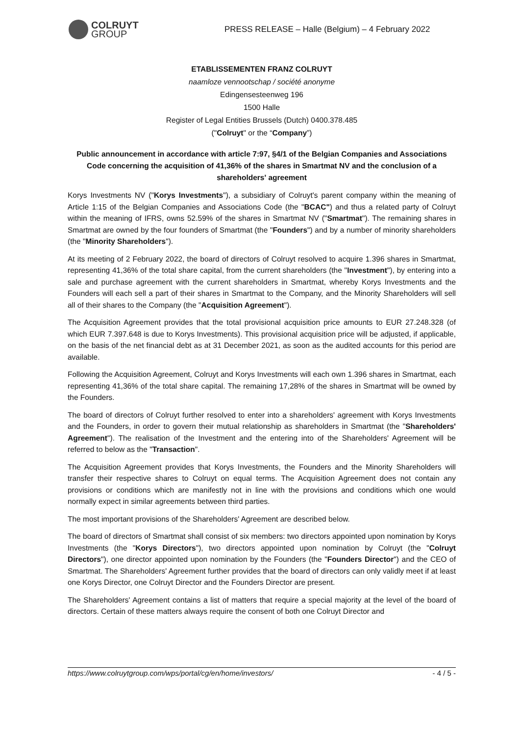COLRUYT
GROUP
PRESS RELEASE – Halle (Belgium) – 4 February 2022
ETABLISSEMENTEN FRANZ COLRUYT
naamloze vennootschap / société anonyme
Edingensesteenweg 196
1500 Halle
Register of Legal Entities Brussels (Dutch) 0400.378.485
("Colruyt" or the “Company”)
Public announcement in accordance with article 7:97, §4/1 of the Belgian Companies and Associations Code concerning the acquisition of 41,36% of the shares in Smartmat NV and the conclusion of a shareholders' agreement
Korys Investments NV ("Korys Investments"), a subsidiary of Colruyt's parent company within the meaning of Article 1:15 of the Belgian Companies and Associations Code (the "BCAC") and thus a related party of Colruyt within the meaning of IFRS, owns 52.59% of the shares in Smartmat NV ("Smartmat"). The remaining shares in Smartmat are owned by the four founders of Smartmat (the "Founders") and by a number of minority shareholders (the "Minority Shareholders").
At its meeting of 2 February 2022, the board of directors of Colruyt resolved to acquire 1.396 shares in Smartmat, representing 41,36% of the total share capital, from the current shareholders (the "Investment"), by entering into a sale and purchase agreement with the current shareholders in Smartmat, whereby Korys Investments and the Founders will each sell a part of their shares in Smartmat to the Company, and the Minority Shareholders will sell all of their shares to the Company (the "Acquisition Agreement").
The Acquisition Agreement provides that the total provisional acquisition price amounts to EUR 27.248.328 (of which EUR 7.397.648 is due to Korys Investments). This provisional acquisition price will be adjusted, if applicable, on the basis of the net financial debt as at 31 December 2021, as soon as the audited accounts for this period are available.
Following the Acquisition Agreement, Colruyt and Korys Investments will each own 1.396 shares in Smartmat, each representing 41,36% of the total share capital. The remaining 17,28% of the shares in Smartmat will be owned by the Founders.
The board of directors of Colruyt further resolved to enter into a shareholders' agreement with Korys Investments and the Founders, in order to govern their mutual relationship as shareholders in Smartmat (the "Shareholders' Agreement"). The realisation of the Investment and the entering into of the Shareholders' Agreement will be referred to below as the "Transaction".
The Acquisition Agreement provides that Korys Investments, the Founders and the Minority Shareholders will transfer their respective shares to Colruyt on equal terms. The Acquisition Agreement does not contain any provisions or conditions which are manifestly not in line with the provisions and conditions which one would normally expect in similar agreements between third parties.
The most important provisions of the Shareholders' Agreement are described below.
The board of directors of Smartmat shall consist of six members: two directors appointed upon nomination by Korys Investments (the "Korys Directors"), two directors appointed upon nomination by Colruyt (the "Colruyt Directors"), one director appointed upon nomination by the Founders (the "Founders Director") and the CEO of Smartmat. The Shareholders' Agreement further provides that the board of directors can only validly meet if at least one Korys Director, one Colruyt Director and the Founders Director are present.
The Shareholders' Agreement contains a list of matters that require a special majority at the level of the board of directors. Certain of these matters always require the consent of both one Colruyt Director and
https://www.colruytgroup.com/wps/portal/cg/en/home/investors/ - 4 / 5 -